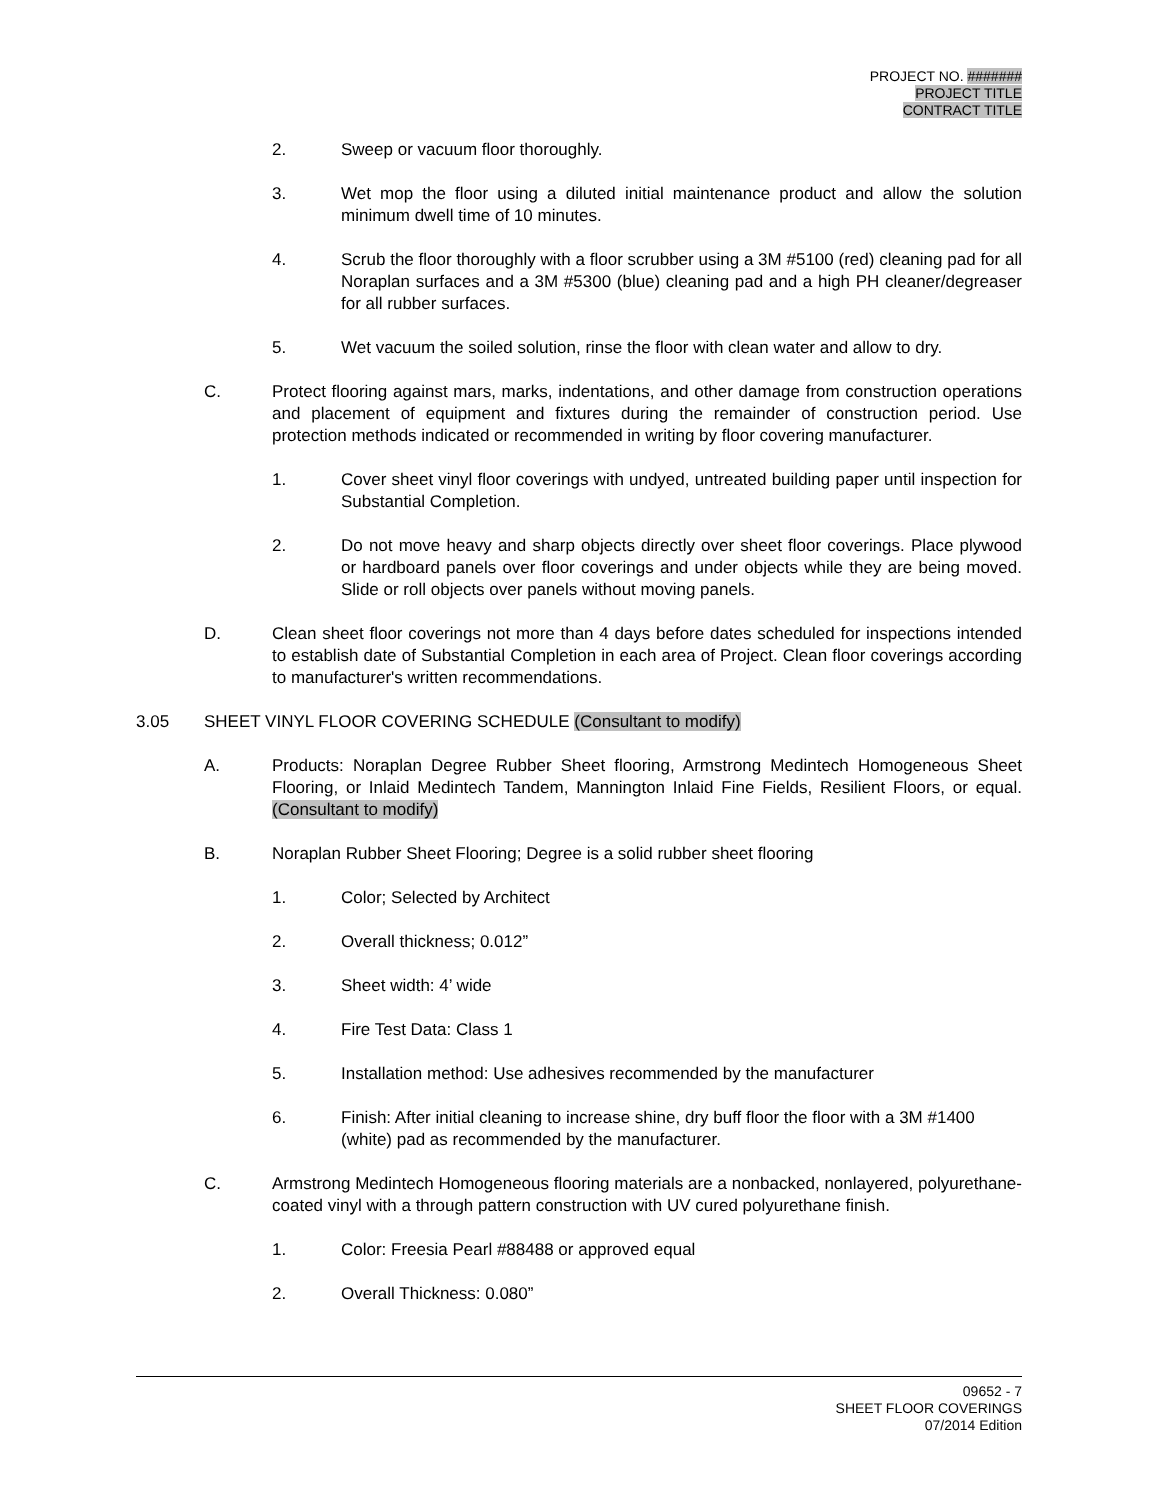PROJECT NO. #######
PROJECT TITLE
CONTRACT TITLE
2. Sweep or vacuum floor thoroughly.
3. Wet mop the floor using a diluted initial maintenance product and allow the solution minimum dwell time of 10 minutes.
4. Scrub the floor thoroughly with a floor scrubber using a 3M #5100 (red) cleaning pad for all Noraplan surfaces and a 3M #5300 (blue) cleaning pad and a high PH cleaner/degreaser for all rubber surfaces.
5. Wet vacuum the soiled solution, rinse the floor with clean water and allow to dry.
C. Protect flooring against mars, marks, indentations, and other damage from construction operations and placement of equipment and fixtures during the remainder of construction period. Use protection methods indicated or recommended in writing by floor covering manufacturer.
1. Cover sheet vinyl floor coverings with undyed, untreated building paper until inspection for Substantial Completion.
2. Do not move heavy and sharp objects directly over sheet floor coverings. Place plywood or hardboard panels over floor coverings and under objects while they are being moved. Slide or roll objects over panels without moving panels.
D. Clean sheet floor coverings not more than 4 days before dates scheduled for inspections intended to establish date of Substantial Completion in each area of Project. Clean floor coverings according to manufacturer's written recommendations.
3.05 SHEET VINYL FLOOR COVERING SCHEDULE (Consultant to modify)
A. Products: Noraplan Degree Rubber Sheet flooring, Armstrong Medintech Homogeneous Sheet Flooring, or Inlaid Medintech Tandem, Mannington Inlaid Fine Fields, Resilient Floors, or equal. (Consultant to modify)
B. Noraplan Rubber Sheet Flooring; Degree is a solid rubber sheet flooring
1. Color; Selected by Architect
2. Overall thickness; 0.012”
3. Sheet width: 4’ wide
4. Fire Test Data: Class 1
5. Installation method: Use adhesives recommended by the manufacturer
6. Finish: After initial cleaning to increase shine, dry buff floor the floor with a 3M #1400 (white) pad as recommended by the manufacturer.
C. Armstrong Medintech Homogeneous flooring materials are a nonbacked, nonlayered, polyurethane-coated vinyl with a through pattern construction with UV cured polyurethane finish.
1. Color: Freesia Pearl #88488 or approved equal
2. Overall Thickness: 0.080”
09652 - 7
SHEET FLOOR COVERINGS
07/2014 Edition